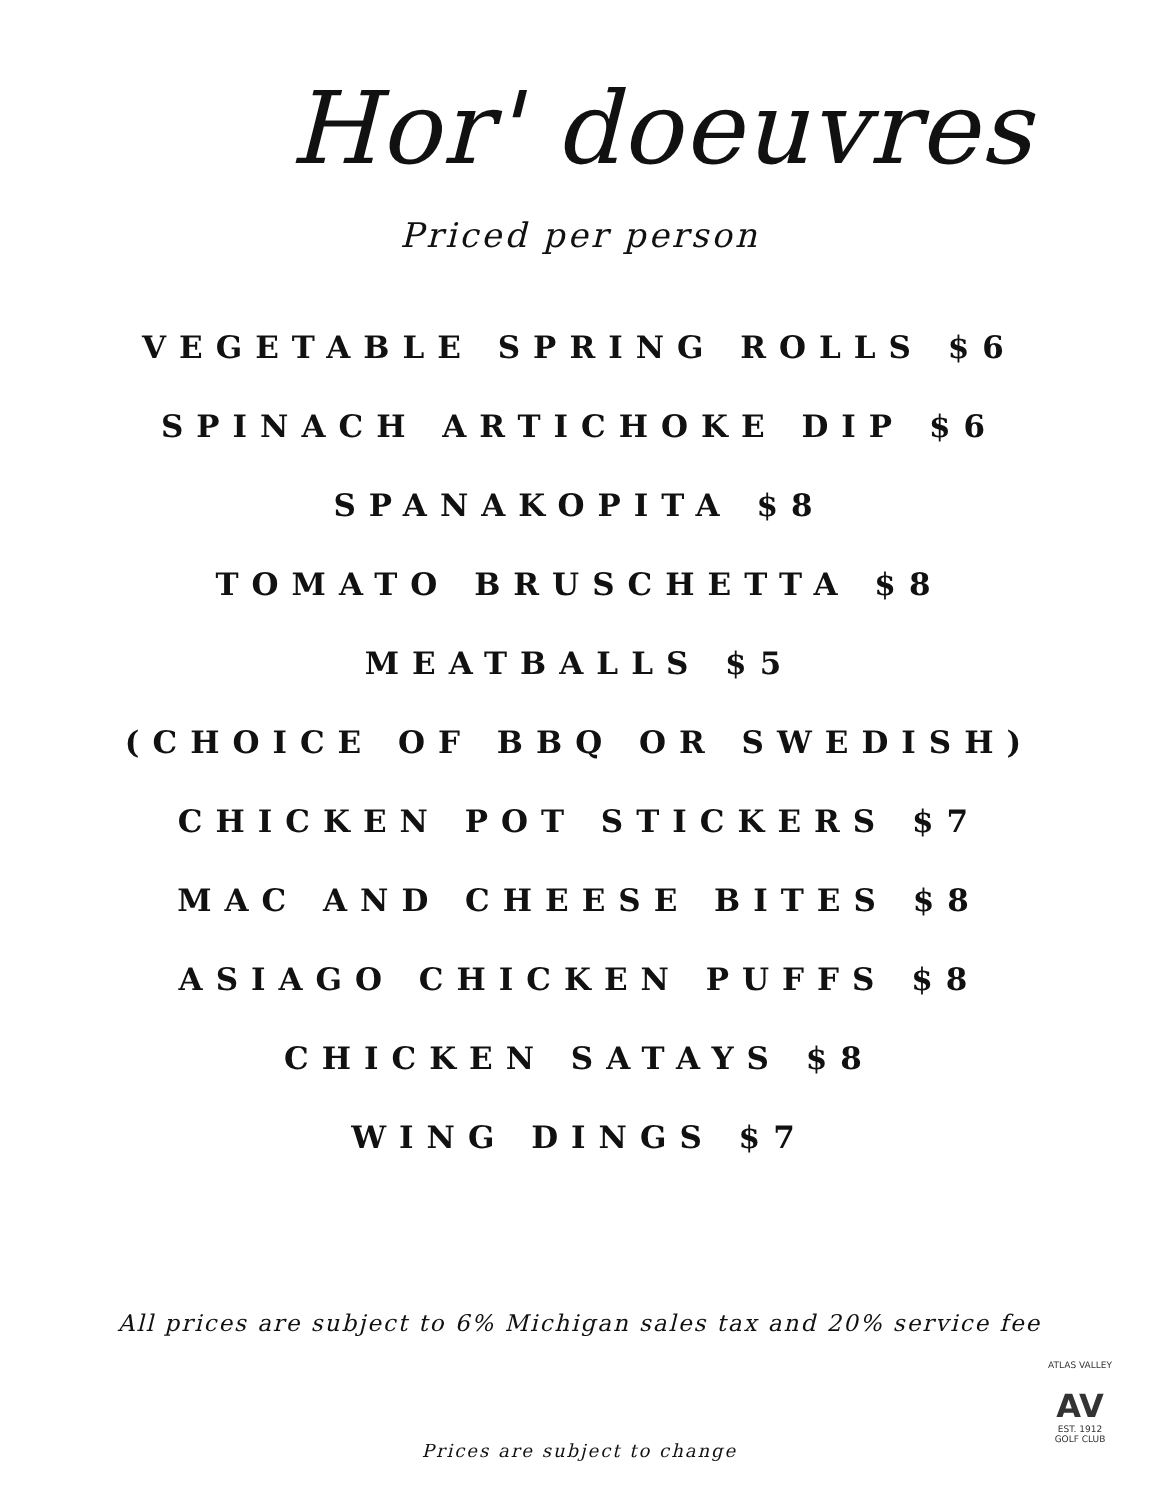Hor' doeuvres
Priced per person
VEGETABLE SPRING ROLLS $6
SPINACH ARTICHOKE DIP $6
SPANAKOPITA $8
TOMATO BRUSCHETTA $8
MEATBALLS $5
(CHOICE OF BBQ OR SWEDISH)
CHICKEN POT STICKERS $7
MAC AND CHEESE BITES $8
ASIAGO CHICKEN PUFFS $8
CHICKEN SATAYS $8
WING DINGS $7
All prices are subject to 6% Michigan sales tax and 20% service fee
ATLAS VALLEY
AV
EST. 1912
GOLF CLUB
Prices are subject to change